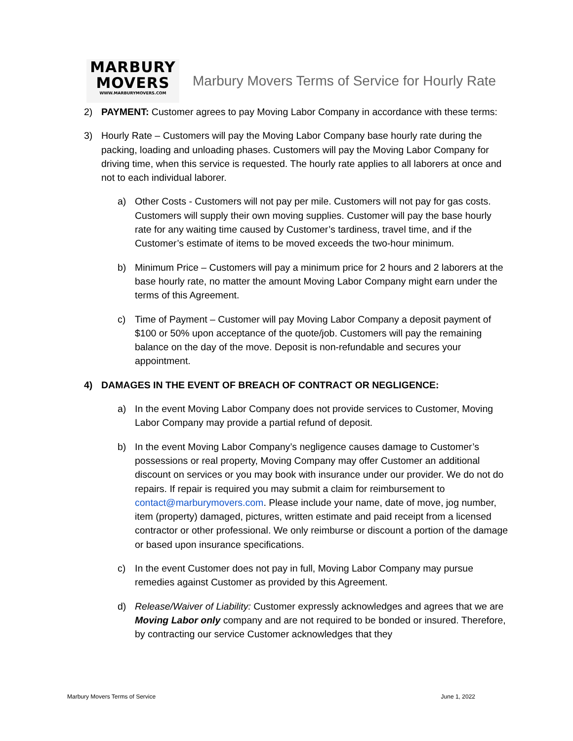MARBURY
MOVERS
WWW.MARBURYMOVERS.COM
Marbury Movers Terms of Service for Hourly Rate
2) PAYMENT: Customer agrees to pay Moving Labor Company in accordance with these terms:
3) Hourly Rate – Customers will pay the Moving Labor Company base hourly rate during the packing, loading and unloading phases. Customers will pay the Moving Labor Company for driving time, when this service is requested. The hourly rate applies to all laborers at once and not to each individual laborer.
a) Other Costs - Customers will not pay per mile. Customers will not pay for gas costs. Customers will supply their own moving supplies. Customer will pay the base hourly rate for any waiting time caused by Customer’s tardiness, travel time, and if the Customer’s estimate of items to be moved exceeds the two-hour minimum.
b) Minimum Price – Customers will pay a minimum price for 2 hours and 2 laborers at the base hourly rate, no matter the amount Moving Labor Company might earn under the terms of this Agreement.
c) Time of Payment – Customer will pay Moving Labor Company a deposit payment of $100 or 50% upon acceptance of the quote/job. Customers will pay the remaining balance on the day of the move. Deposit is non-refundable and secures your appointment.
4) DAMAGES IN THE EVENT OF BREACH OF CONTRACT OR NEGLIGENCE:
a) In the event Moving Labor Company does not provide services to Customer, Moving Labor Company may provide a partial refund of deposit.
b) In the event Moving Labor Company’s negligence causes damage to Customer’s possessions or real property, Moving Company may offer Customer an additional discount on services or you may book with insurance under our provider. We do not do repairs. If repair is required you may submit a claim for reimbursement to contact@marburymovers.com. Please include your name, date of move, jog number, item (property) damaged, pictures, written estimate and paid receipt from a licensed contractor or other professional. We only reimburse or discount a portion of the damage or based upon insurance specifications.
c) In the event Customer does not pay in full, Moving Labor Company may pursue remedies against Customer as provided by this Agreement.
d) Release/Waiver of Liability: Customer expressly acknowledges and agrees that we are Moving Labor only company and are not required to be bonded or insured. Therefore, by contracting our service Customer acknowledges that they
Marbury Movers Terms of Service June 1, 2022